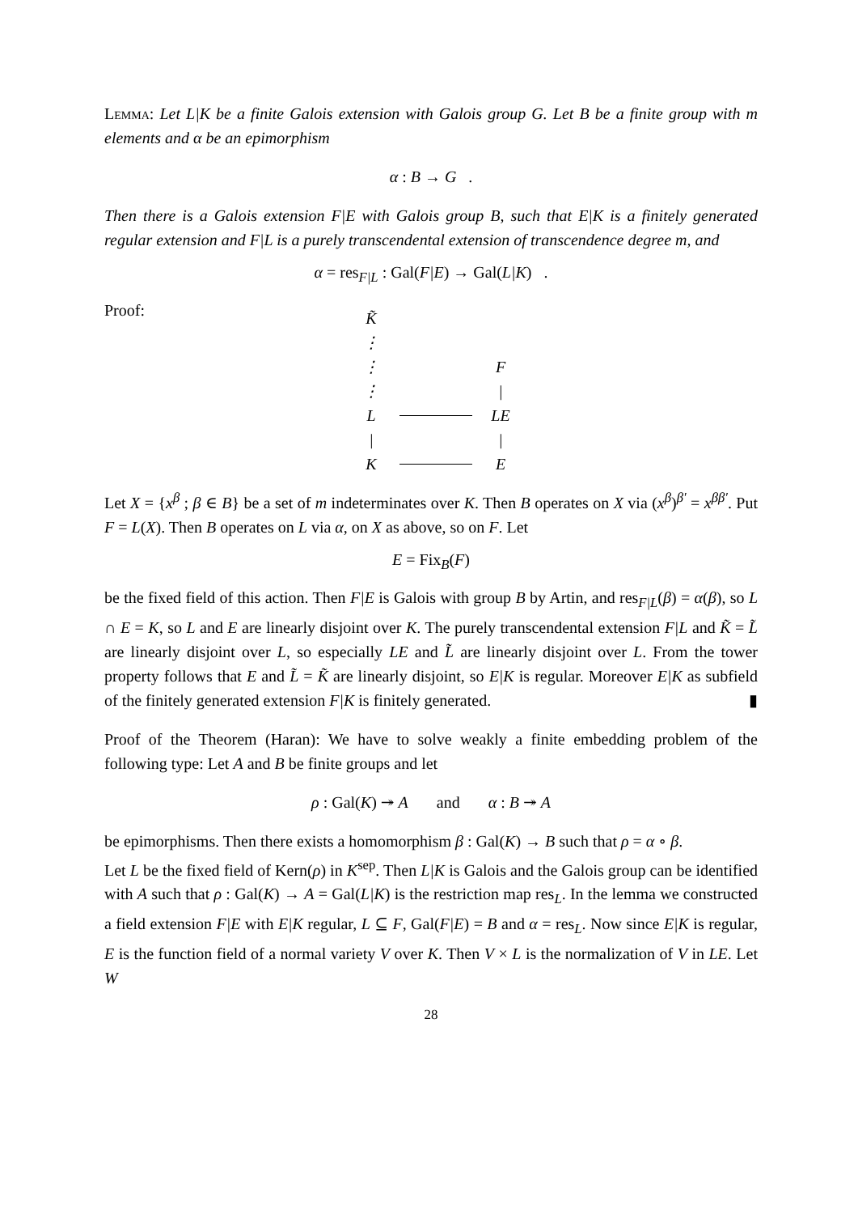Lemma: Let L|K be a finite Galois extension with Galois group G. Let B be a finite group with m elements and α be an epimorphism
α : B → G .
Then there is a Galois extension F|E with Galois group B, such that E|K is a finitely generated regular extension and F|L is a purely transcendental extension of transcendence degree m, and
α = res<sub>F|L</sub> : Gal(F|E) → Gal(L|K) .
Proof:
K̃
⋮
⋮
F
⋮
|
L
LE
|
|
K
E
Let X = {x<sup>β</sup> ; β ∈ B} be a set of m indeterminates over K. Then B operates on X via (x<sup>β</sup>)<sup>β′</sup> = x<sup>ββ′</sup>. Put F = L(X). Then B operates on L via α, on X as above, so on F. Let
E = Fix<sub>B</sub>(F)
be the fixed field of this action. Then F|E is Galois with group B by Artin, and res<sub>F|L</sub>(β) = α(β), so L ∩ E = K, so L and E are linearly disjoint over K. The purely transcendental extension F|L and K̃ = L̃ are linearly disjoint over L, so especially LE and L̃ are linearly disjoint over L. From the tower property follows that E and L̃ = K̃ are linearly disjoint, so E|K is regular. Moreover E|K as subfield of the finitely generated extension F|K is finitely generated. ▮
Proof of the Theorem (Haran): We have to solve weakly a finite embedding problem of the following type: Let A and B be finite groups and let
ρ : Gal(K) ↠ A and α : B ↠ A
be epimorphisms. Then there exists a homomorphism β : Gal(K) → B such that ρ = α ∘ β.
Let L be the fixed field of Kern(ρ) in K<sup>sep</sup>. Then L|K is Galois and the Galois group can be identified with A such that ρ : Gal(K) → A = Gal(L|K) is the restriction map res<sub>L</sub>. In the lemma we constructed a field extension F|E with E|K regular, L ⊆ F, Gal(F|E) = B and α = res<sub>L</sub>. Now since E|K is regular, E is the function field of a normal variety V over K. Then V × L is the normalization of V in LE. Let W
28